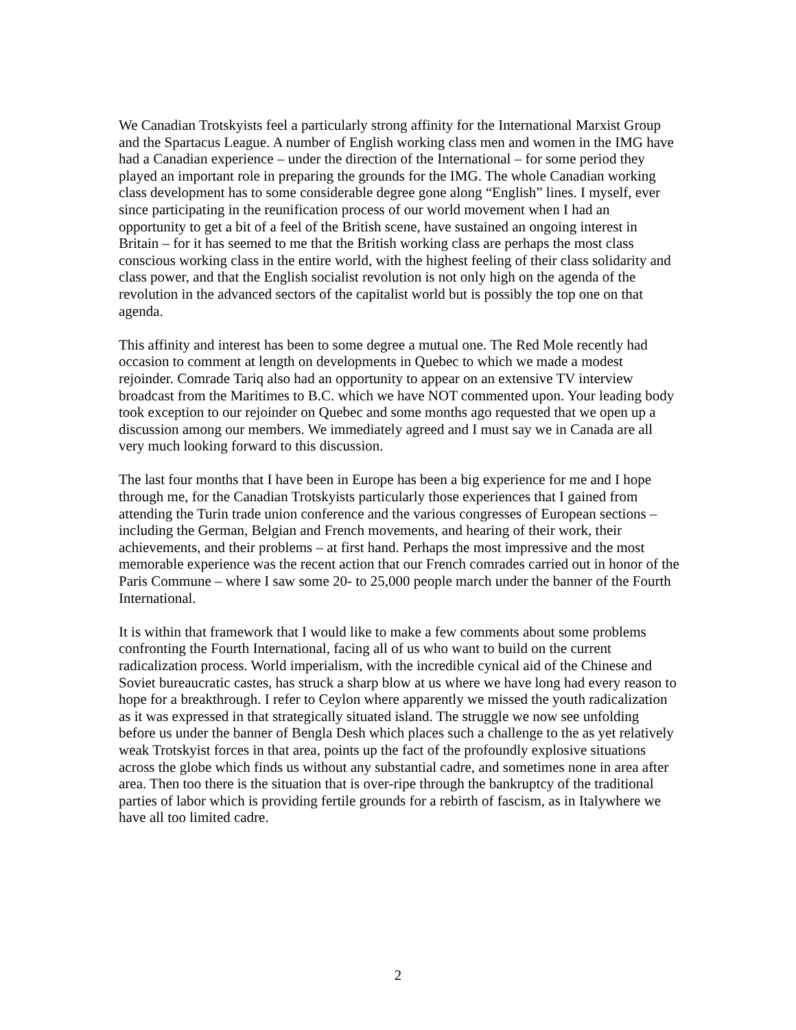We Canadian Trotskyists feel a particularly strong affinity for the International Marxist Group and the Spartacus League. A number of English working class men and women in the IMG have had a Canadian experience – under the direction of the International – for some period they played an important role in preparing the grounds for the IMG. The whole Canadian working class development has to some considerable degree gone along “English” lines. I myself, ever since participating in the reunification process of our world movement when I had an opportunity to get a bit of a feel of the British scene, have sustained an ongoing interest in Britain – for it has seemed to me that the British working class are perhaps the most class conscious working class in the entire world, with the highest feeling of their class solidarity and class power, and that the English socialist revolution is not only high on the agenda of the revolution in the advanced sectors of the capitalist world but is possibly the top one on that agenda.
This affinity and interest has been to some degree a mutual one. The Red Mole recently had occasion to comment at length on developments in Quebec to which we made a modest rejoinder. Comrade Tariq also had an opportunity to appear on an extensive TV interview broadcast from the Maritimes to B.C. which we have NOT commented upon. Your leading body took exception to our rejoinder on Quebec and some months ago requested that we open up a discussion among our members. We immediately agreed and I must say we in Canada are all very much looking forward to this discussion.
The last four months that I have been in Europe has been a big experience for me and I hope through me, for the Canadian Trotskyists particularly those experiences that I gained from attending the Turin trade union conference and the various congresses of European sections – including the German, Belgian and French movements, and hearing of their work, their achievements, and their problems – at first hand. Perhaps the most impressive and the most memorable experience was the recent action that our French comrades carried out in honor of the Paris Commune – where I saw some 20- to 25,000 people march under the banner of the Fourth International.
It is within that framework that I would like to make a few comments about some problems confronting the Fourth International, facing all of us who want to build on the current radicalization process. World imperialism, with the incredible cynical aid of the Chinese and Soviet bureaucratic castes, has struck a sharp blow at us where we have long had every reason to hope for a breakthrough. I refer to Ceylon where apparently we missed the youth radicalization as it was expressed in that strategically situated island. The struggle we now see unfolding before us under the banner of Bengla Desh which places such a challenge to the as yet relatively weak Trotskyist forces in that area, points up the fact of the profoundly explosive situations across the globe which finds us without any substantial cadre, and sometimes none in area after area. Then too there is the situation that is over-ripe through the bankruptcy of the traditional parties of labor which is providing fertile grounds for a rebirth of fascism, as in Italywhere we have all too limited cadre.
2